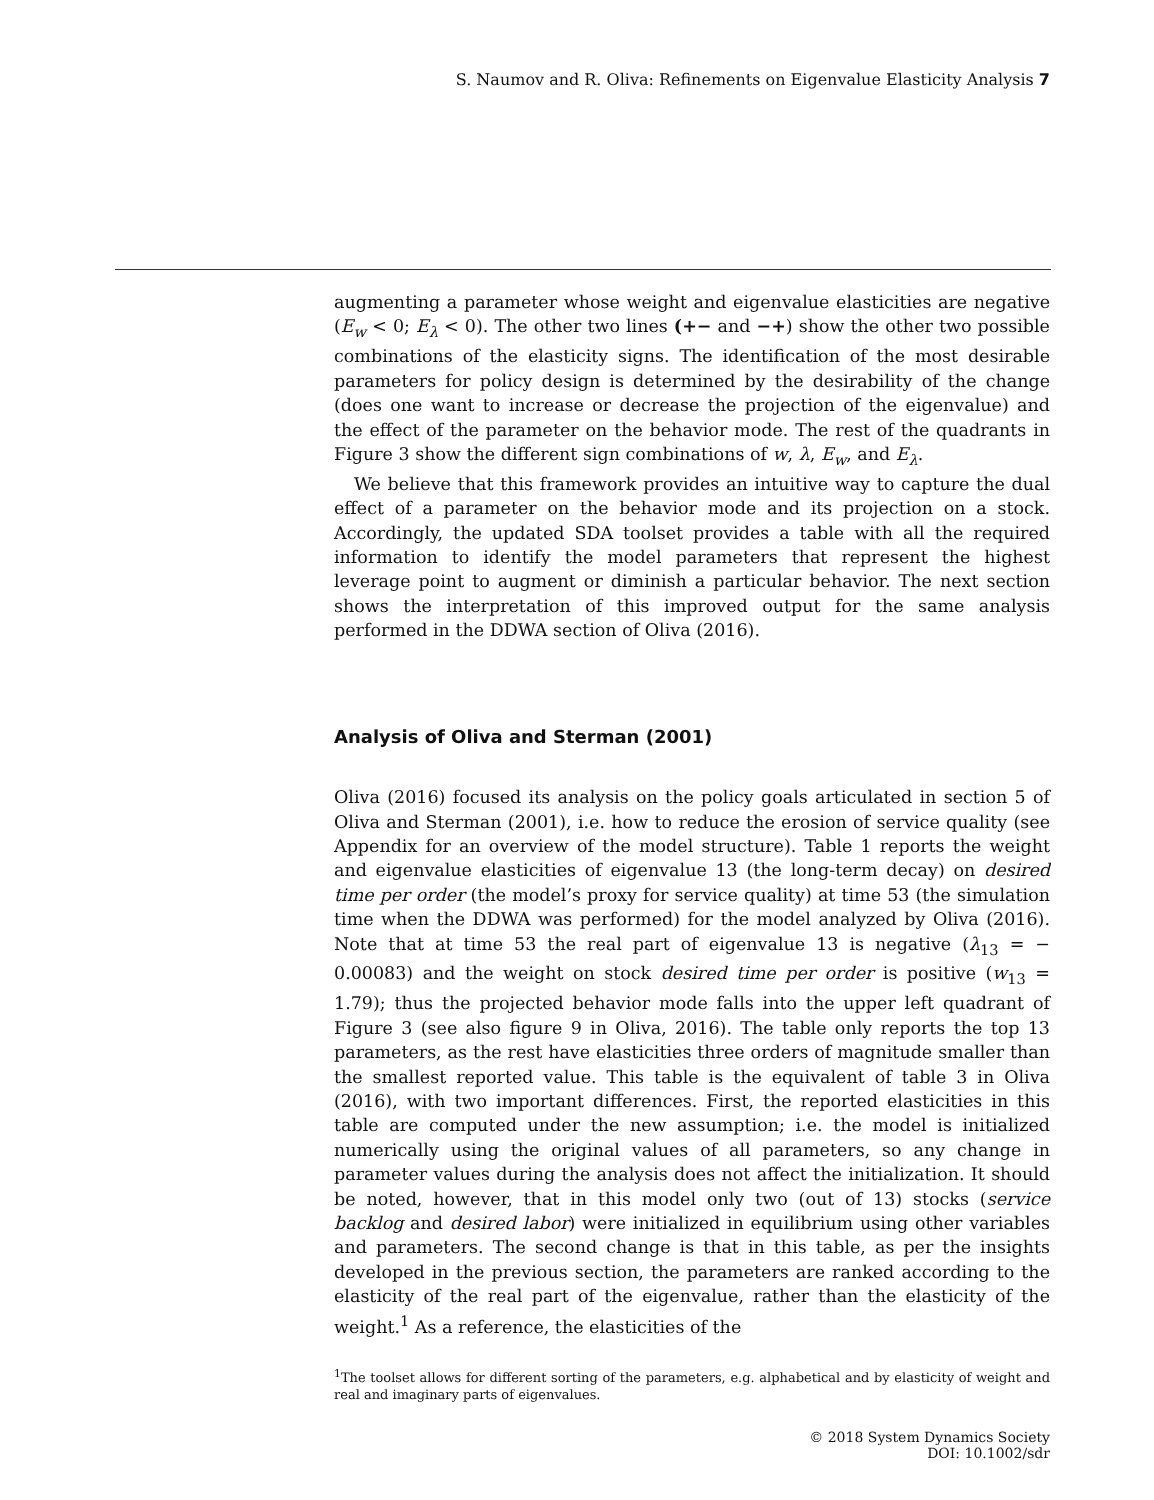S. Naumov and R. Oliva: Refinements on Eigenvalue Elasticity Analysis 7
augmenting a parameter whose weight and eigenvalue elasticities are negative (E<sub>w</sub> < 0; E<sub>λ</sub> < 0). The other two lines (+− and −+) show the other two possible combinations of the elasticity signs. The identification of the most desirable parameters for policy design is determined by the desirability of the change (does one want to increase or decrease the projection of the eigenvalue) and the effect of the parameter on the behavior mode. The rest of the quadrants in Figure 3 show the different sign combinations of w, λ, E<sub>w</sub>, and E<sub>λ</sub>.
We believe that this framework provides an intuitive way to capture the dual effect of a parameter on the behavior mode and its projection on a stock. Accordingly, the updated SDA toolset provides a table with all the required information to identify the model parameters that represent the highest leverage point to augment or diminish a particular behavior. The next section shows the interpretation of this improved output for the same analysis performed in the DDWA section of Oliva (2016).
Analysis of Oliva and Sterman (2001)
Oliva (2016) focused its analysis on the policy goals articulated in section 5 of Oliva and Sterman (2001), i.e. how to reduce the erosion of service quality (see Appendix for an overview of the model structure). Table 1 reports the weight and eigenvalue elasticities of eigenvalue 13 (the long-term decay) on desired time per order (the model’s proxy for service quality) at time 53 (the simulation time when the DDWA was performed) for the model analyzed by Oliva (2016). Note that at time 53 the real part of eigenvalue 13 is negative (λ<sub>13</sub> = − 0.00083) and the weight on stock desired time per order is positive (w<sub>13</sub> = 1.79); thus the projected behavior mode falls into the upper left quadrant of Figure 3 (see also figure 9 in Oliva, 2016). The table only reports the top 13 parameters, as the rest have elasticities three orders of magnitude smaller than the smallest reported value. This table is the equivalent of table 3 in Oliva (2016), with two important differences. First, the reported elasticities in this table are computed under the new assumption; i.e. the model is initialized numerically using the original values of all parameters, so any change in parameter values during the analysis does not affect the initialization. It should be noted, however, that in this model only two (out of 13) stocks (service backlog and desired labor) were initialized in equilibrium using other variables and parameters. The second change is that in this table, as per the insights developed in the previous section, the parameters are ranked according to the elasticity of the real part of the eigenvalue, rather than the elasticity of the weight.<sup>1</sup> As a reference, the elasticities of the
<sup>1</sup> The toolset allows for different sorting of the parameters, e.g. alphabetical and by elasticity of weight and real and imaginary parts of eigenvalues.
© 2018 System Dynamics Society
DOI: 10.1002/sdr